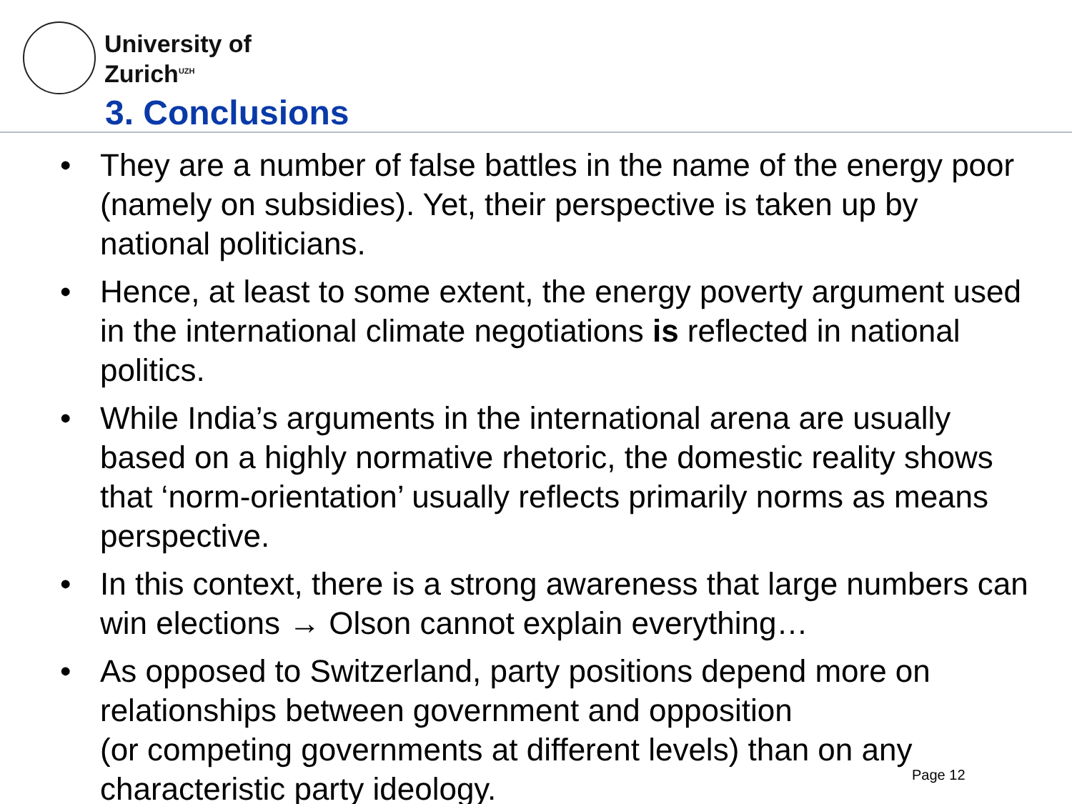University of
Zurich<sup>UZH</sup>
3. Conclusions
• They are a number of false battles in the name of the energy poor (namely on subsidies). Yet, their perspective is taken up by national politicians.
• Hence, at least to some extent, the energy poverty argument used in the international climate negotiations is reflected in national politics.
• While India’s arguments in the international arena are usually based on a highly normative rhetoric, the domestic reality shows that ‘norm-orientation’ usually reflects primarily norms as means perspective.
• In this context, there is a strong awareness that large numbers can win elections → Olson cannot explain everything…
• As opposed to Switzerland, party positions depend more on relationships between government and opposition
(or competing governments at different levels) than on any characteristic party ideology.
Page 12